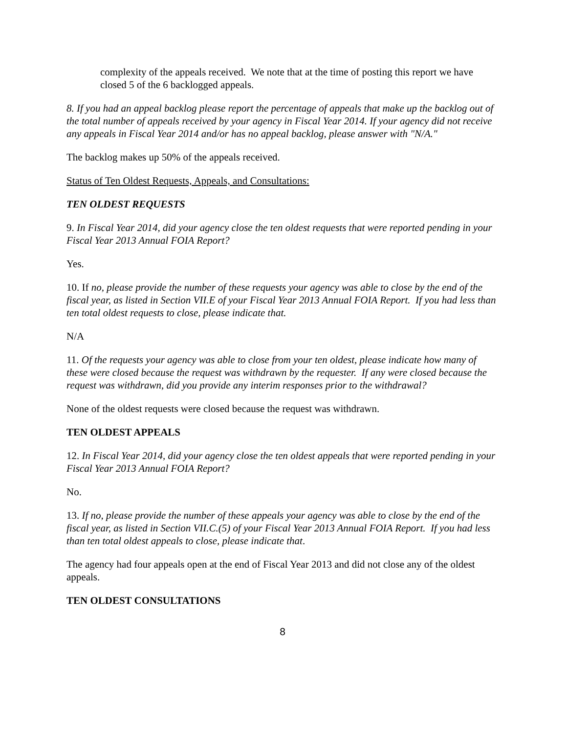complexity of the appeals received. We note that at the time of posting this report we have closed 5 of the 6 backlogged appeals.
8. If you had an appeal backlog please report the percentage of appeals that make up the backlog out of the total number of appeals received by your agency in Fiscal Year 2014. If your agency did not receive any appeals in Fiscal Year 2014 and/or has no appeal backlog, please answer with "N/A."
The backlog makes up 50% of the appeals received.
Status of Ten Oldest Requests, Appeals, and Consultations:
TEN OLDEST REQUESTS
9. In Fiscal Year 2014, did your agency close the ten oldest requests that were reported pending in your Fiscal Year 2013 Annual FOIA Report?
Yes.
10. If no, please provide the number of these requests your agency was able to close by the end of the fiscal year, as listed in Section VII.E of your Fiscal Year 2013 Annual FOIA Report. If you had less than ten total oldest requests to close, please indicate that.
N/A
11. Of the requests your agency was able to close from your ten oldest, please indicate how many of these were closed because the request was withdrawn by the requester. If any were closed because the request was withdrawn, did you provide any interim responses prior to the withdrawal?
None of the oldest requests were closed because the request was withdrawn.
TEN OLDEST APPEALS
12. In Fiscal Year 2014, did your agency close the ten oldest appeals that were reported pending in your Fiscal Year 2013 Annual FOIA Report?
No.
13. If no, please provide the number of these appeals your agency was able to close by the end of the fiscal year, as listed in Section VII.C.(5) of your Fiscal Year 2013 Annual FOIA Report. If you had less than ten total oldest appeals to close, please indicate that.
The agency had four appeals open at the end of Fiscal Year 2013 and did not close any of the oldest appeals.
TEN OLDEST CONSULTATIONS
8